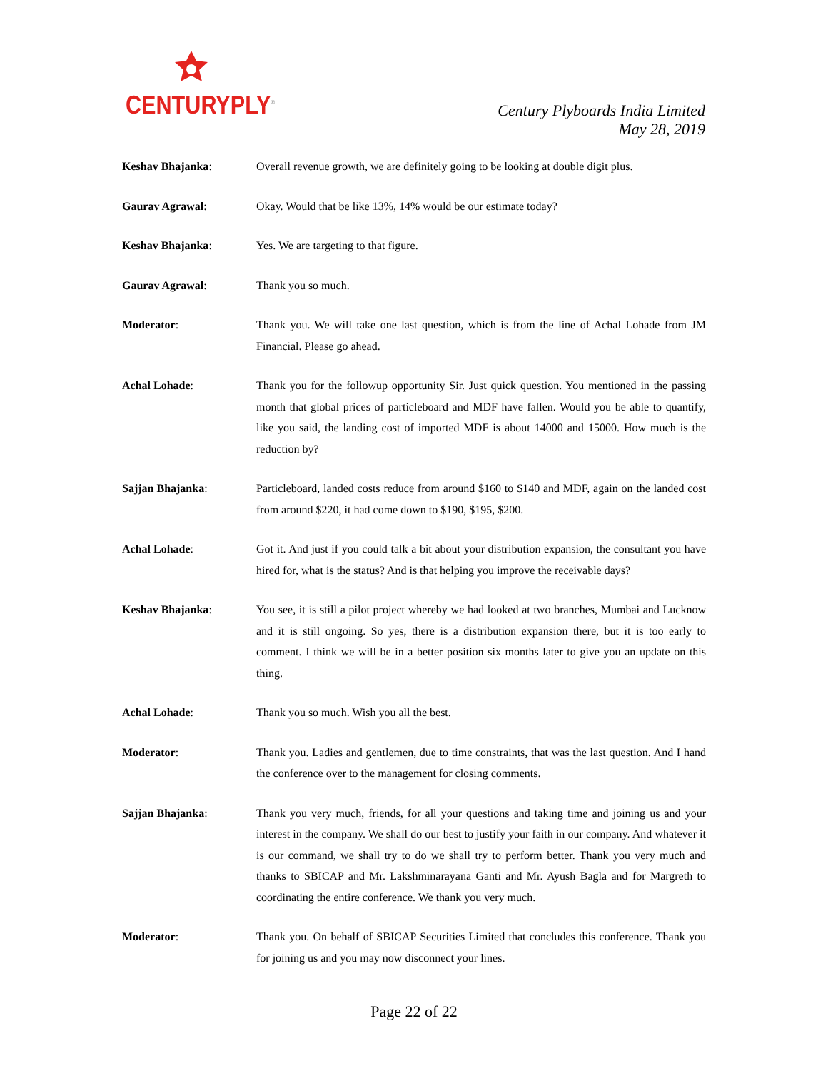CENTURYPLY<sup>®</sup>
Century Plyboards India Limited
May 28, 2019
Keshav Bhajanka: Overall revenue growth, we are definitely going to be looking at double digit plus.
Gaurav Agrawal: Okay. Would that be like 13%, 14% would be our estimate today?
Keshav Bhajanka: Yes. We are targeting to that figure.
Gaurav Agrawal: Thank you so much.
Moderator: Thank you. We will take one last question, which is from the line of Achal Lohade from JM Financial. Please go ahead.
Achal Lohade: Thank you for the followup opportunity Sir. Just quick question. You mentioned in the passing month that global prices of particleboard and MDF have fallen. Would you be able to quantify, like you said, the landing cost of imported MDF is about 14000 and 15000. How much is the reduction by?
Sajjan Bhajanka: Particleboard, landed costs reduce from around $160 to $140 and MDF, again on the landed cost from around $220, it had come down to $190, $195, $200.
Achal Lohade: Got it. And just if you could talk a bit about your distribution expansion, the consultant you have hired for, what is the status? And is that helping you improve the receivable days?
Keshav Bhajanka: You see, it is still a pilot project whereby we had looked at two branches, Mumbai and Lucknow and it is still ongoing. So yes, there is a distribution expansion there, but it is too early to comment. I think we will be in a better position six months later to give you an update on this thing.
Achal Lohade: Thank you so much. Wish you all the best.
Moderator: Thank you. Ladies and gentlemen, due to time constraints, that was the last question. And I hand the conference over to the management for closing comments.
Sajjan Bhajanka: Thank you very much, friends, for all your questions and taking time and joining us and your interest in the company. We shall do our best to justify your faith in our company. And whatever it is our command, we shall try to do we shall try to perform better. Thank you very much and thanks to SBICAP and Mr. Lakshminarayana Ganti and Mr. Ayush Bagla and for Margreth to coordinating the entire conference. We thank you very much.
Moderator: Thank you. On behalf of SBICAP Securities Limited that concludes this conference. Thank you for joining us and you may now disconnect your lines.
Page 22 of 22